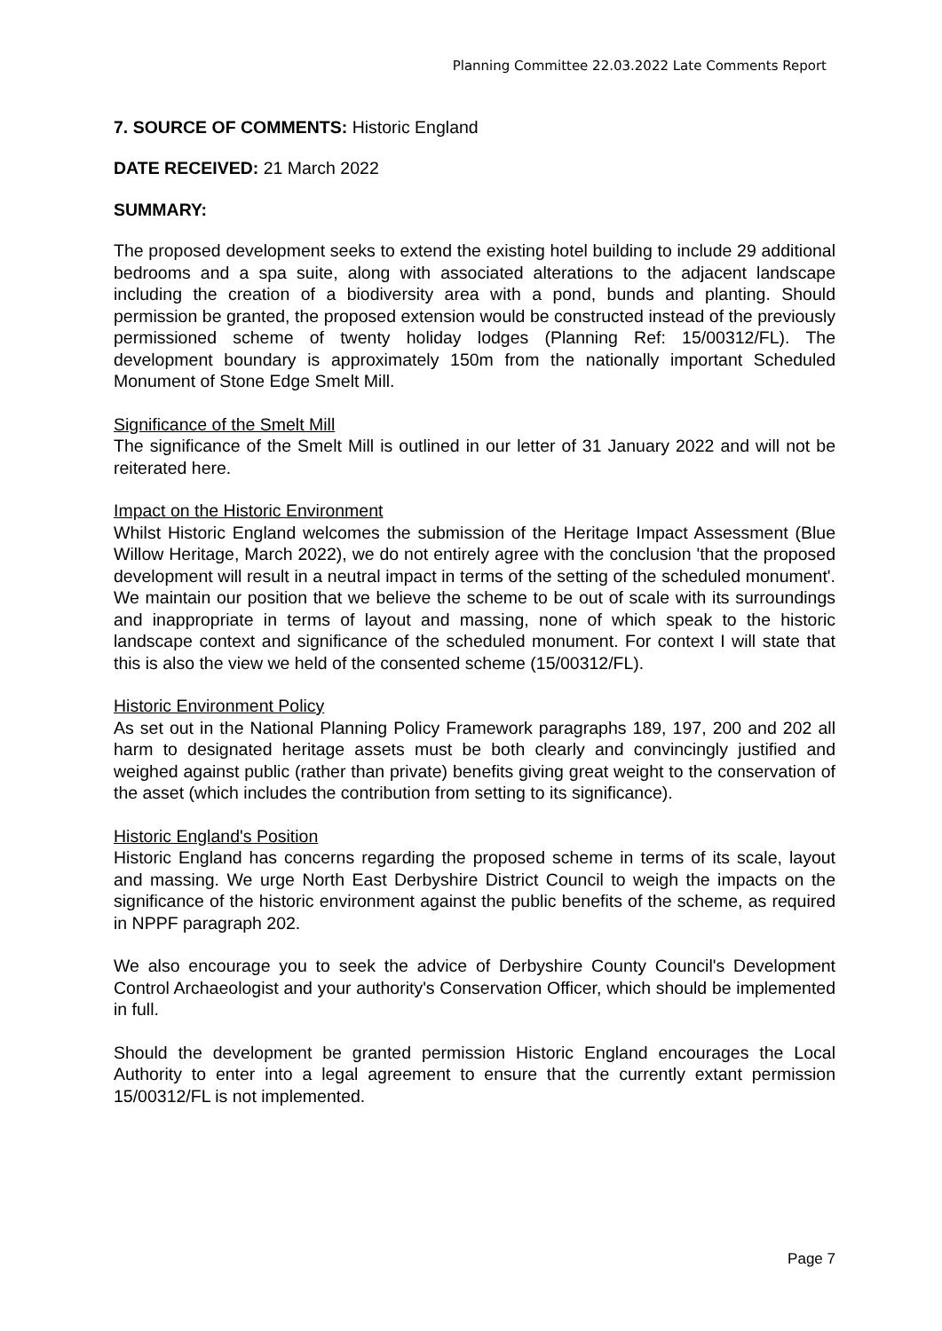Planning Committee 22.03.2022 Late Comments Report
7. SOURCE OF COMMENTS: Historic England
DATE RECEIVED: 21 March 2022
SUMMARY:
The proposed development seeks to extend the existing hotel building to include 29 additional bedrooms and a spa suite, along with associated alterations to the adjacent landscape including the creation of a biodiversity area with a pond, bunds and planting. Should permission be granted, the proposed extension would be constructed instead of the previously permissioned scheme of twenty holiday lodges (Planning Ref: 15/00312/FL). The development boundary is approximately 150m from the nationally important Scheduled Monument of Stone Edge Smelt Mill.
Significance of the Smelt Mill
The significance of the Smelt Mill is outlined in our letter of 31 January 2022 and will not be reiterated here.
Impact on the Historic Environment
Whilst Historic England welcomes the submission of the Heritage Impact Assessment (Blue Willow Heritage, March 2022), we do not entirely agree with the conclusion 'that the proposed development will result in a neutral impact in terms of the setting of the scheduled monument'. We maintain our position that we believe the scheme to be out of scale with its surroundings and inappropriate in terms of layout and massing, none of which speak to the historic landscape context and significance of the scheduled monument. For context I will state that this is also the view we held of the consented scheme (15/00312/FL).
Historic Environment Policy
As set out in the National Planning Policy Framework paragraphs 189, 197, 200 and 202 all harm to designated heritage assets must be both clearly and convincingly justified and weighed against public (rather than private) benefits giving great weight to the conservation of the asset (which includes the contribution from setting to its significance).
Historic England's Position
Historic England has concerns regarding the proposed scheme in terms of its scale, layout and massing. We urge North East Derbyshire District Council to weigh the impacts on the significance of the historic environment against the public benefits of the scheme, as required in NPPF paragraph 202.
We also encourage you to seek the advice of Derbyshire County Council's Development Control Archaeologist and your authority's Conservation Officer, which should be implemented in full.
Should the development be granted permission Historic England encourages the Local Authority to enter into a legal agreement to ensure that the currently extant permission 15/00312/FL is not implemented.
Page 7